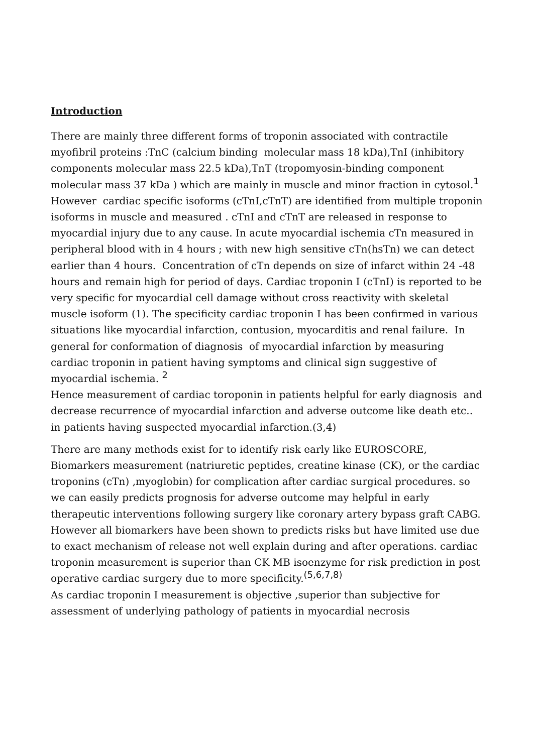Introduction
There are mainly three different forms of troponin associated with contractile myofibril proteins :TnC (calcium binding molecular mass 18 kDa),TnI (inhibitory components molecular mass 22.5 kDa),TnT (tropomyosin-binding component molecular mass 37 kDa ) which are mainly in muscle and minor fraction in cytosol.<sup>1</sup>
However cardiac specific isoforms (cTnI,cTnT) are identified from multiple troponin isoforms in muscle and measured . cTnI and cTnT are released in response to myocardial injury due to any cause. In acute myocardial ischemia cTn measured in peripheral blood with in 4 hours ; with new high sensitive cTn(hsTn) we can detect earlier than 4 hours. Concentration of cTn depends on size of infarct within 24 -48 hours and remain high for period of days. Cardiac troponin I (cTnI) is reported to be very specific for myocardial cell damage without cross reactivity with skeletal muscle isoform (1). The specificity cardiac troponin I has been confirmed in various situations like myocardial infarction, contusion, myocarditis and renal failure. In general for conformation of diagnosis of myocardial infarction by measuring cardiac troponin in patient having symptoms and clinical sign suggestive of myocardial ischemia. <sup>2</sup>
Hence measurement of cardiac toroponin in patients helpful for early diagnosis and decrease recurrence of myocardial infarction and adverse outcome like death etc.. in patients having suspected myocardial infarction.(3,4)
There are many methods exist for to identify risk early like EUROSCORE, Biomarkers measurement (natriuretic peptides, creatine kinase (CK), or the cardiac troponins (cTn) ,myoglobin) for complication after cardiac surgical procedures. so we can easily predicts prognosis for adverse outcome may helpful in early therapeutic interventions following surgery like coronary artery bypass graft CABG. However all biomarkers have been shown to predicts risks but have limited use due to exact mechanism of release not well explain during and after operations. cardiac troponin measurement is superior than CK MB isoenzyme for risk prediction in post operative cardiac surgery due to more specificity.<sup>(5,6,7,8)</sup>
As cardiac troponin I measurement is objective ,superior than subjective for assessment of underlying pathology of patients in myocardial necrosis